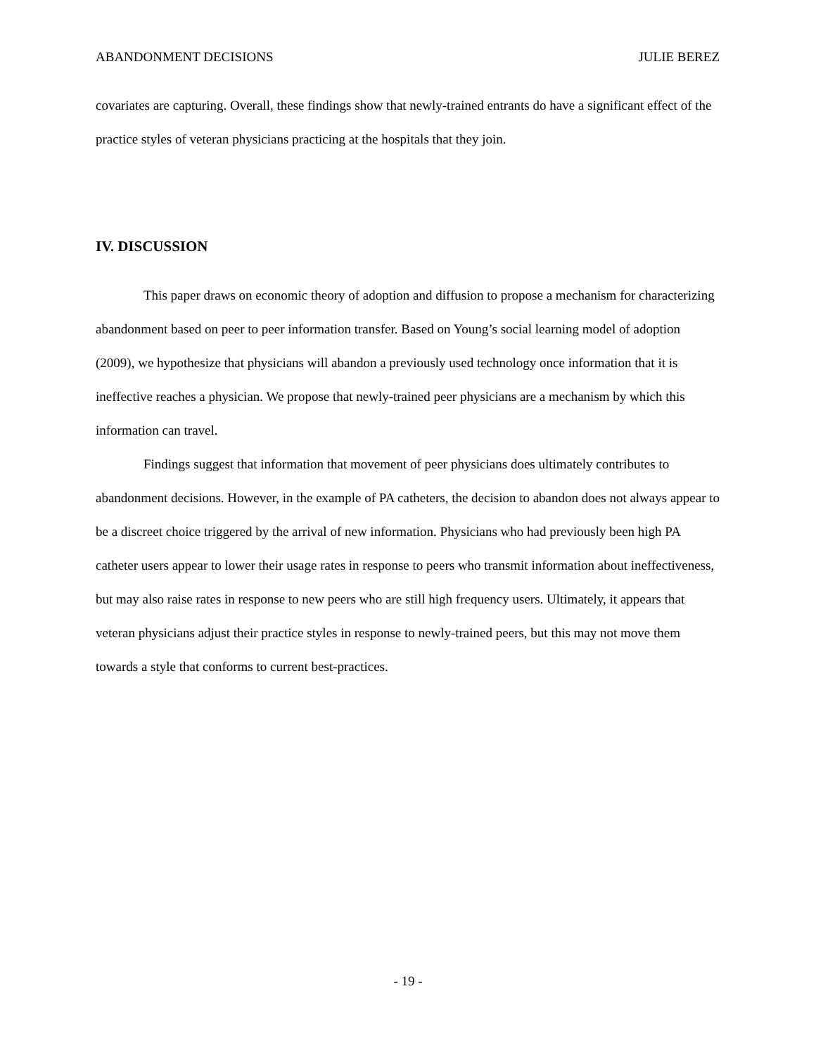ABANDONMENT DECISIONS JULIE BEREZ
covariates are capturing. Overall, these findings show that newly-trained entrants do have a significant effect of the practice styles of veteran physicians practicing at the hospitals that they join.
IV. DISCUSSION
This paper draws on economic theory of adoption and diffusion to propose a mechanism for characterizing abandonment based on peer to peer information transfer. Based on Young’s social learning model of adoption (2009), we hypothesize that physicians will abandon a previously used technology once information that it is ineffective reaches a physician. We propose that newly-trained peer physicians are a mechanism by which this information can travel.
Findings suggest that information that movement of peer physicians does ultimately contributes to abandonment decisions. However, in the example of PA catheters, the decision to abandon does not always appear to be a discreet choice triggered by the arrival of new information. Physicians who had previously been high PA catheter users appear to lower their usage rates in response to peers who transmit information about ineffectiveness, but may also raise rates in response to new peers who are still high frequency users. Ultimately, it appears that veteran physicians adjust their practice styles in response to newly-trained peers, but this may not move them towards a style that conforms to current best-practices.
- 19 -